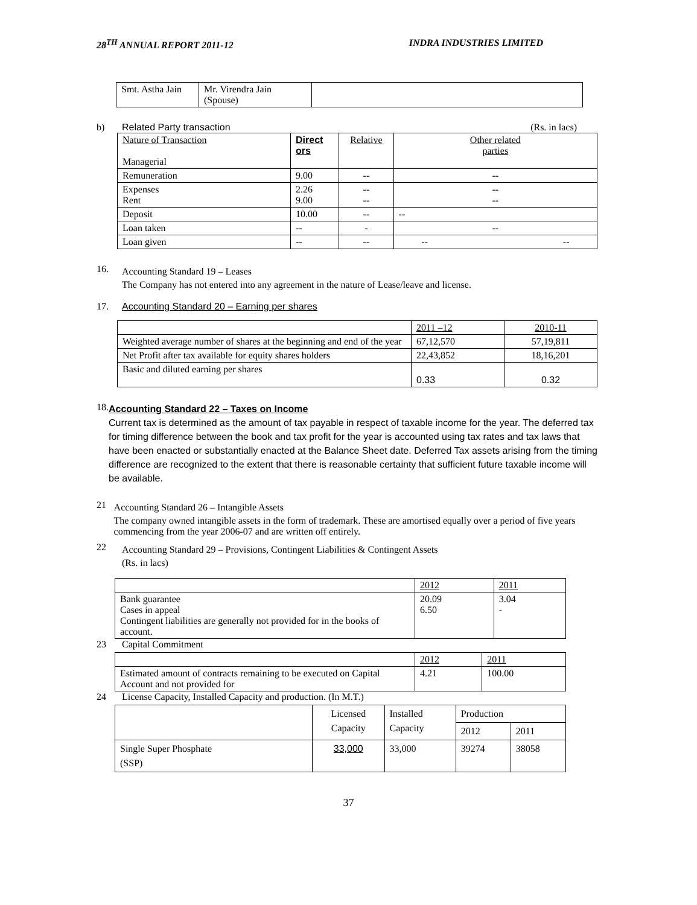28<sup>TH</sup> ANNUAL REPORT 2011-12 INDRA INDUSTRIES LIMITED
| Smt. Astha Jain | Mr. Virendra Jain (Spouse) | |
b) Related Party transaction (Rs. in lacs)
| Nature of Transaction Managerial | Direct ors | Relative | Other related parties |
| Remuneration | 9.00 | -- | -- |
| Expenses Rent | 2.26 9.00 | -- -- | -- -- |
| Deposit | 10.00 | -- | -- |
| Loan taken | -- | - | -- |
| Loan given | -- | -- | -- -- |
16.
Accounting Standard 19 – Leases
The Company has not entered into any agreement in the nature of Lease/leave and license.
17. Accounting Standard 20 – Earning per shares
| | 2011 –12 | 2010-11 |
| Weighted average number of shares at the beginning and end of the year | 67,12,570 | 57,19,811 |
| Net Profit after tax available for equity shares holders | 22,43,852 | 18,16,201 |
| Basic and diluted earning per shares | 0.33 | 0.32 |
18.
Accounting Standard 22 – Taxes on Income
Current tax is determined as the amount of tax payable in respect of taxable income for the year. The deferred tax for timing difference between the book and tax profit for the year is accounted using tax rates and tax laws that have been enacted or substantially enacted at the Balance Sheet date. Deferred Tax assets arising from the timing difference are recognized to the extent that there is reasonable certainty that sufficient future taxable income will be available.
21
Accounting Standard 26 – Intangible Assets
The company owned intangible assets in the form of trademark. These are amortised equally over a period of five years commencing from the year 2006-07 and are written off entirely.
22
Accounting Standard 29 – Provisions, Contingent Liabilities & Contingent Assets
(Rs. in lacs)
| | 2012 | 2011 |
| Bank guarantee Cases in appeal Contingent liabilities are generally not provided for in the books of account. | 20.09 6.50 | 3.04 - |
23 Capital Commitment
| | 2012 | 2011 |
| Estimated amount of contracts remaining to be executed on Capital Account and not provided for | 4.21 | 100.00 |
24 License Capacity, Installed Capacity and production. (In M.T.)
| | Licensed Capacity | Installed Capacity | Production | |
| | | | 2012 | 2011 |
| Single Super Phosphate (SSP) | 33,000 | 33,000 | 39274 | 38058 |
37